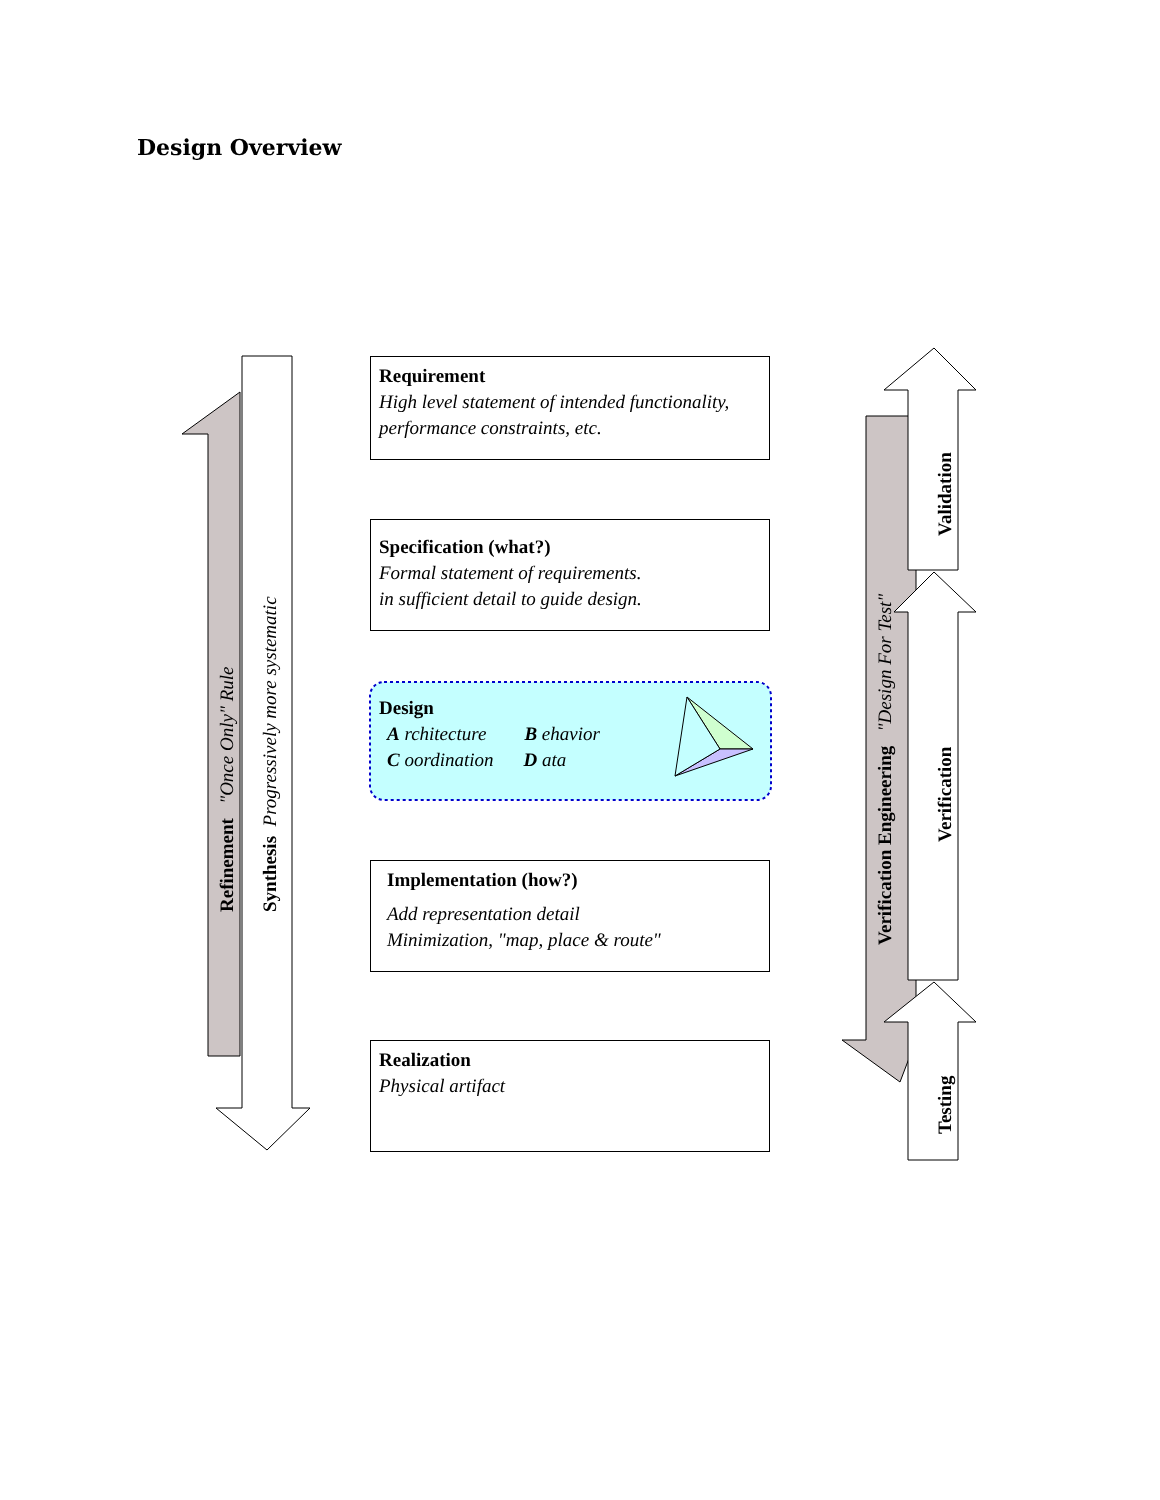Design Overview
Requirement
High level statement of intended functionality, performance constraints, etc.
Specification (what?)
Formal statement of requirements.
in sufficient detail to guide design.
Design
A rchitecture B ehavior
C oordination D ata
Implementation (how?)
Add representation detail
Minimization, "map, place & route"
Realization
Physical artifact
Refinement "Once Only" Rule Synthesis Progressively more systematic
Verification Engineering "Design For Test"
Validation
Verification
Testing